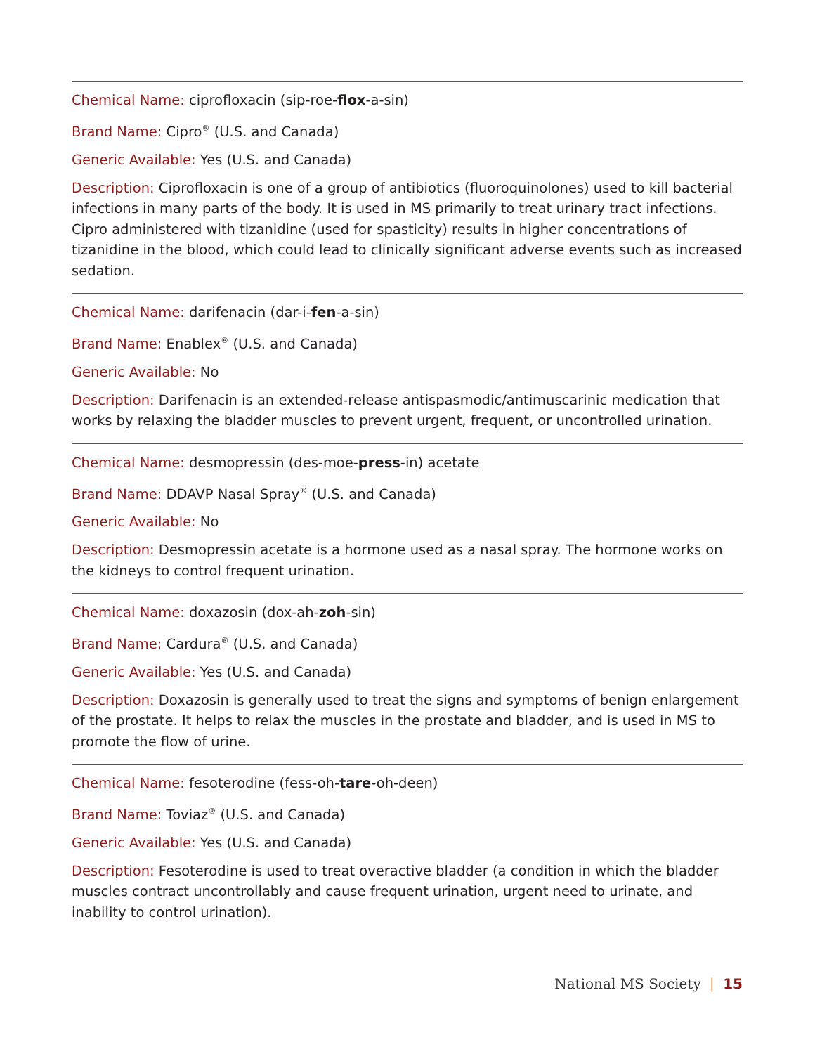Chemical Name: ciprofloxacin (sip-roe-flox-a-sin)
Brand Name: Cipro<sup>®</sup> (U.S. and Canada)
Generic Available: Yes (U.S. and Canada)
Description: Ciprofloxacin is one of a group of antibiotics (fluoroquinolones) used to kill bacterial infections in many parts of the body. It is used in MS primarily to treat urinary tract infections. Cipro administered with tizanidine (used for spasticity) results in higher concentrations of tizanidine in the blood, which could lead to clinically significant adverse events such as increased sedation.
Chemical Name: darifenacin (dar-i-fen-a-sin)
Brand Name: Enablex<sup>®</sup> (U.S. and Canada)
Generic Available: No
Description: Darifenacin is an extended-release antispasmodic/antimuscarinic medication that works by relaxing the bladder muscles to prevent urgent, frequent, or uncontrolled urination.
Chemical Name: desmopressin (des-moe-press-in) acetate
Brand Name: DDAVP Nasal Spray<sup>®</sup> (U.S. and Canada)
Generic Available: No
Description: Desmopressin acetate is a hormone used as a nasal spray. The hormone works on the kidneys to control frequent urination.
Chemical Name: doxazosin (dox-ah-zoh-sin)
Brand Name: Cardura<sup>®</sup> (U.S. and Canada)
Generic Available: Yes (U.S. and Canada)
Description: Doxazosin is generally used to treat the signs and symptoms of benign enlargement of the prostate. It helps to relax the muscles in the prostate and bladder, and is used in MS to promote the flow of urine.
Chemical Name: fesoterodine (fess-oh-tare-oh-deen)
Brand Name: Toviaz<sup>®</sup> (U.S. and Canada)
Generic Available: Yes (U.S. and Canada)
Description: Fesoterodine is used to treat overactive bladder (a condition in which the bladder muscles contract uncontrollably and cause frequent urination, urgent need to urinate, and inability to control urination).
National MS Society | 15